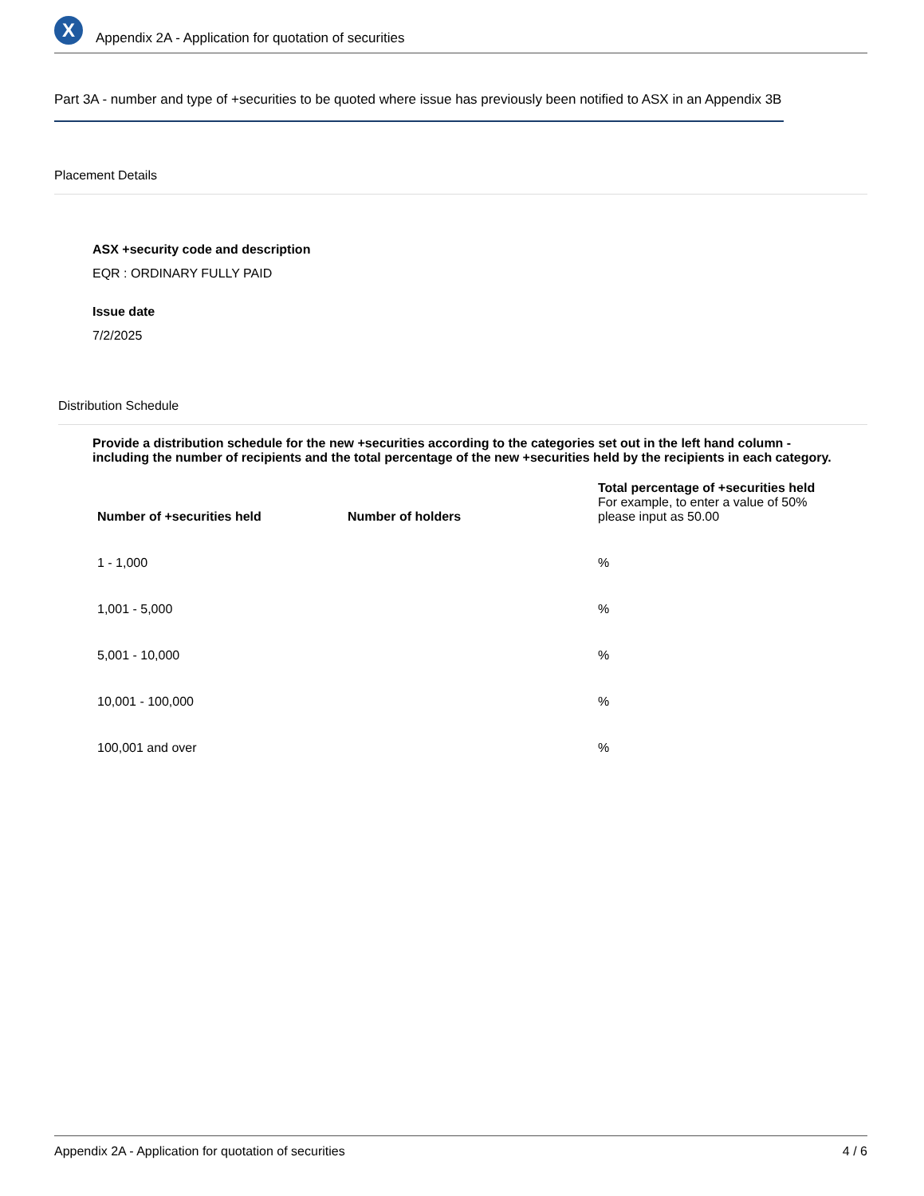X
Appendix 2A - Application for quotation of securities
Part 3A - number and type of +securities to be quoted where issue has previously been notified to ASX in an Appendix 3B
Placement Details
ASX +security code and description
EQR : ORDINARY FULLY PAID
Issue date
7/2/2025
Distribution Schedule
Provide a distribution schedule for the new +securities according to the categories set out in the left hand column - including the number of recipients and the total percentage of the new +securities held by the recipients in each category.
| Number of +securities held | Number of holders | Total percentage of +securities held For example, to enter a value of 50% please input as 50.00 |
| --- | --- | --- |
| 1 - 1,000 | | % |
| 1,001 - 5,000 | | % |
| 5,001 - 10,000 | | % |
| 10,001 - 100,000 | | % |
| 100,001 and over | | % |
Appendix 2A - Application for quotation of securities 4 / 6